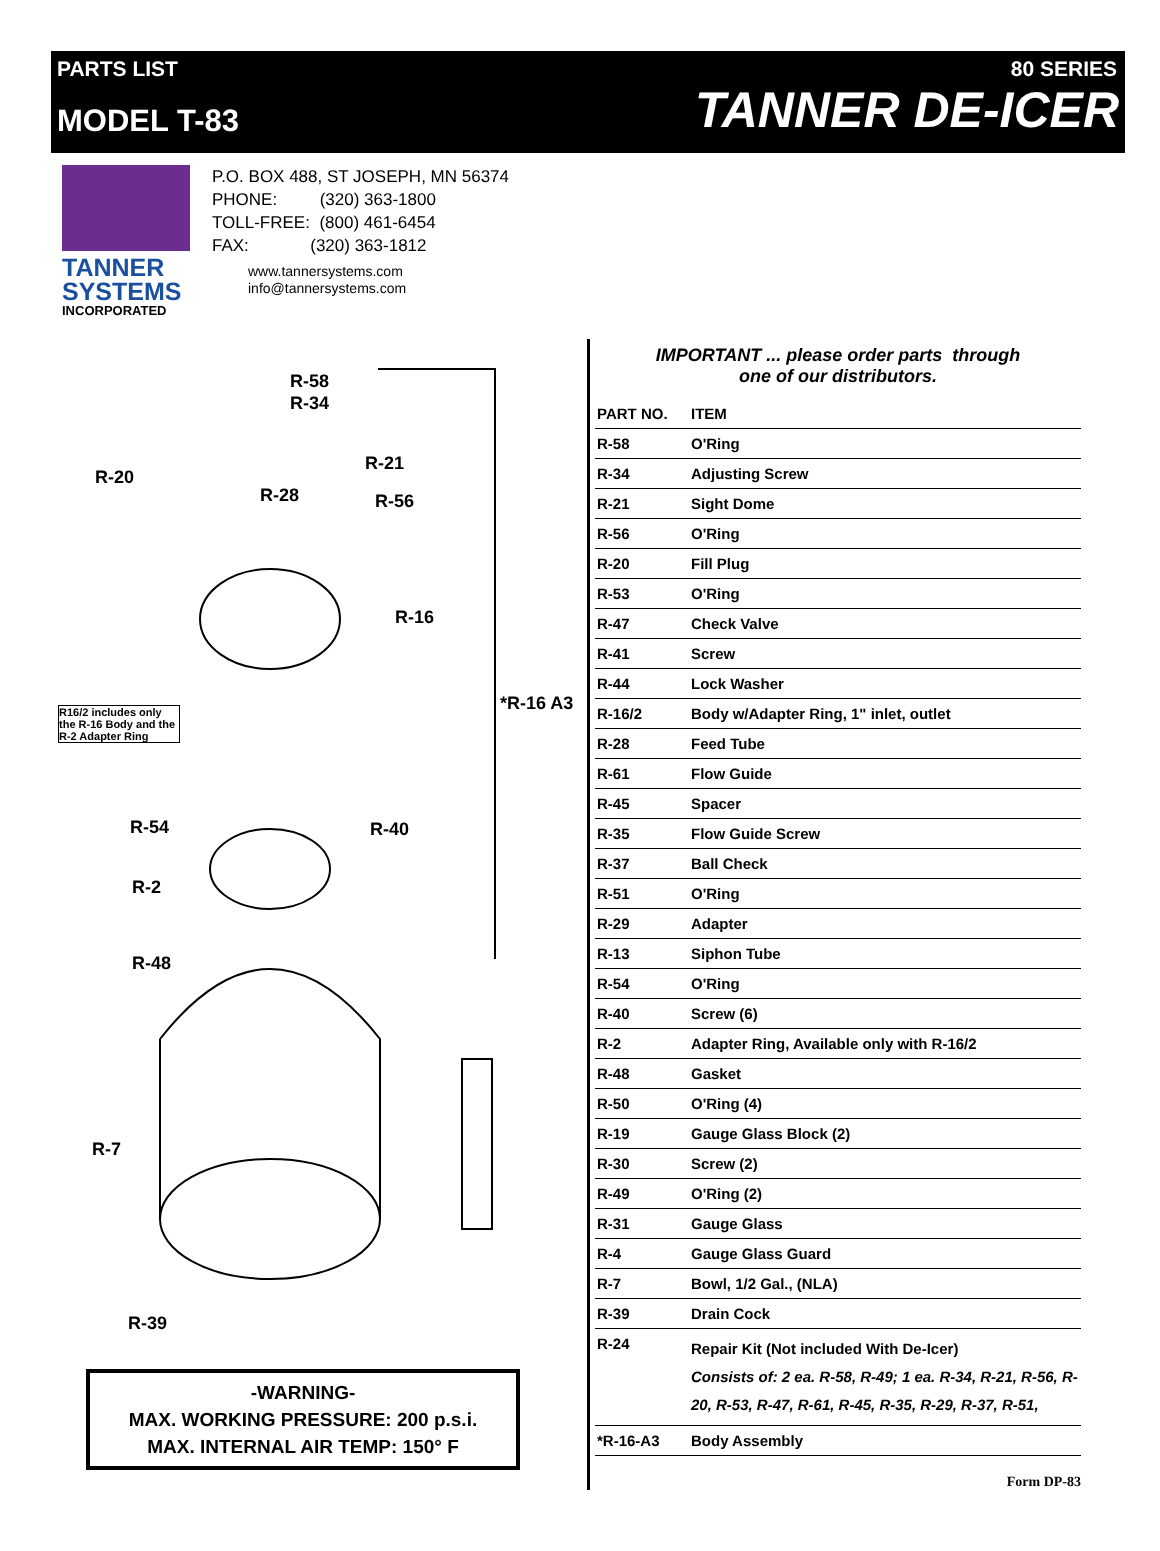PARTS LIST 80 SERIES
MODEL T-83 TANNER DE-ICER
TANNER
SYSTEMS
INCORPORATED
P.O. BOX 488, ST JOSEPH, MN 56374
PHONE: (320) 363-1800
TOLL-FREE: (800) 461-6454
FAX: (320) 363-1812
www.tannersystems.com
info@tannersystems.com
R-58
R-34
R-20
R-21
R-28 R-56
R-16
*R-16 A3
R16/2 includes only the R-16 Body and the R-2 Adapter Ring
R-54 R-40
R-2
R-48
R-7
R-39
-WARNING-
MAX. WORKING PRESSURE: 200 p.s.i.
MAX. INTERNAL AIR TEMP: 150° F
IMPORTANT ... please order parts through
one of our distributors.
| PART NO. | ITEM |
| --- | --- |
| R-58 | O'Ring |
| R-34 | Adjusting Screw |
| R-21 | Sight Dome |
| R-56 | O'Ring |
| R-20 | Fill Plug |
| R-53 | O'Ring |
| R-47 | Check Valve |
| R-41 | Screw |
| R-44 | Lock Washer |
| R-16/2 | Body w/Adapter Ring, 1" inlet, outlet |
| R-28 | Feed Tube |
| R-61 | Flow Guide |
| R-45 | Spacer |
| R-35 | Flow Guide Screw |
| R-37 | Ball Check |
| R-51 | O'Ring |
| R-29 | Adapter |
| R-13 | Siphon Tube |
| R-54 | O'Ring |
| R-40 | Screw (6) |
| R-2 | Adapter Ring, Available only with R-16/2 |
| R-48 | Gasket |
| R-50 | O'Ring (4) |
| R-19 | Gauge Glass Block (2) |
| R-30 | Screw (2) |
| R-49 | O'Ring (2) |
| R-31 | Gauge Glass |
| R-4 | Gauge Glass Guard |
| R-7 | Bowl, 1/2 Gal., (NLA) |
| R-39 | Drain Cock |
| R-24 | Repair Kit (Not included With De-Icer) Consists of: 2 ea. R-58, R-49; 1 ea. R-34, R-21, R-56, R-20, R-53, R-47, R-61, R-45, R-35, R-29, R-37, R-51, |
| *R-16-A3 | Body Assembly |
Form DP-83